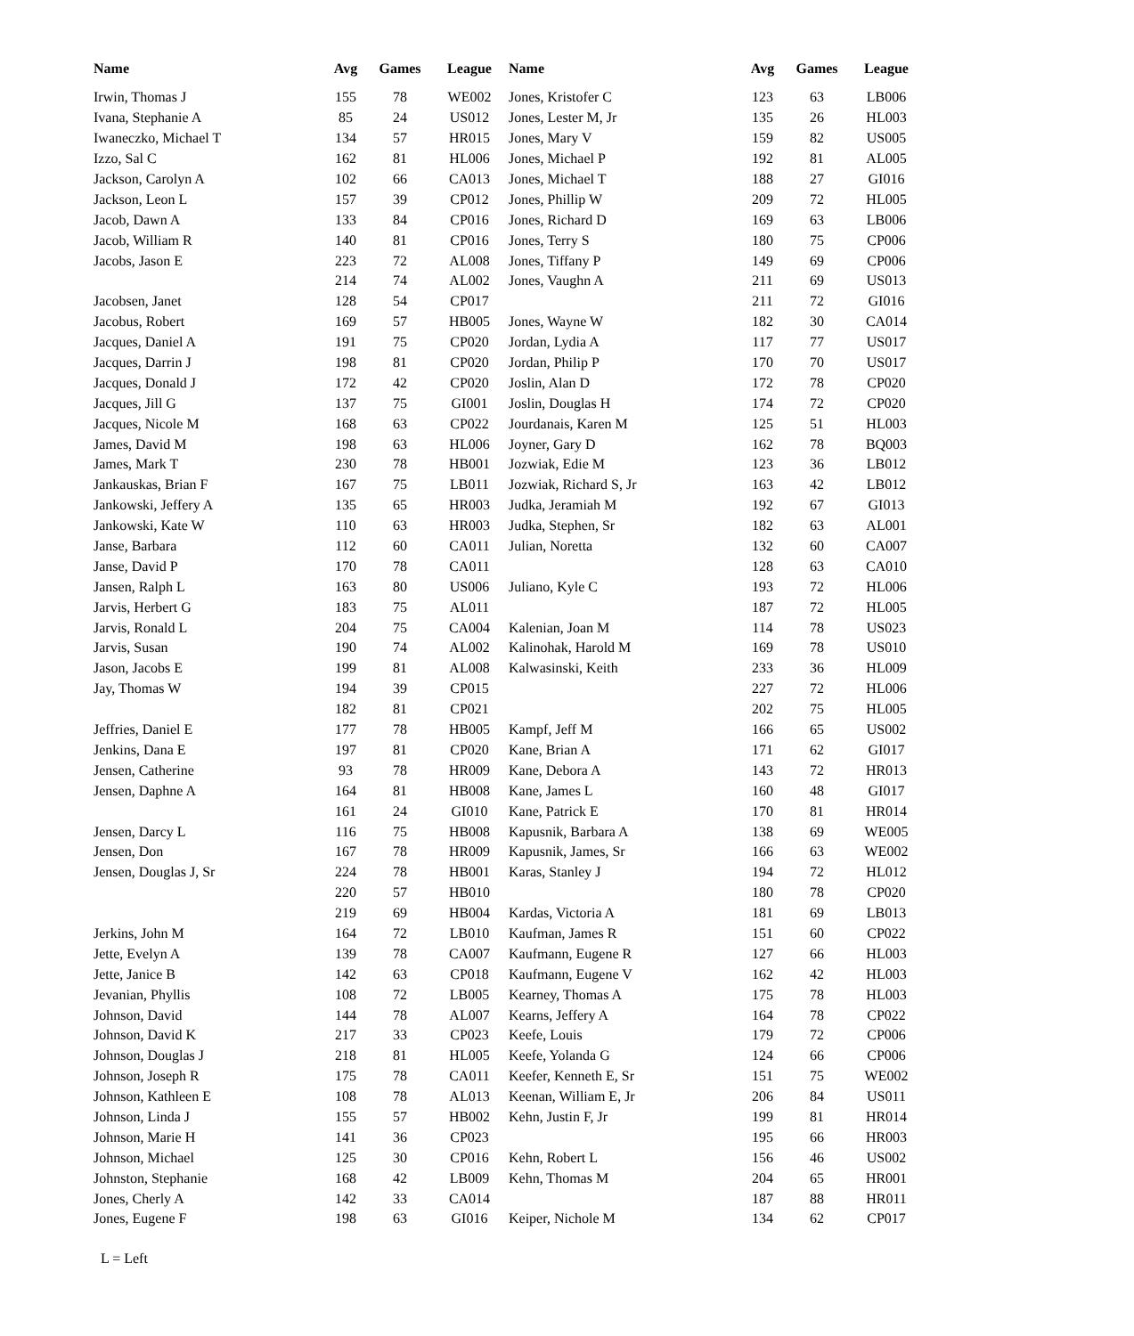| Name | Avg | Games | League | Name | Avg | Games | League |
| --- | --- | --- | --- | --- | --- | --- | --- |
| Irwin, Thomas J | 155 | 78 | WE002 | Jones, Kristofer C | 123 | 63 | LB006 |
| Ivana, Stephanie A | 85 | 24 | US012 | Jones, Lester M, Jr | 135 | 26 | HL003 |
| Iwaneczko, Michael T | 134 | 57 | HR015 | Jones, Mary V | 159 | 82 | US005 |
| Izzo, Sal C | 162 | 81 | HL006 | Jones, Michael P | 192 | 81 | AL005 |
| Jackson, Carolyn A | 102 | 66 | CA013 | Jones, Michael T | 188 | 27 | GI016 |
| Jackson, Leon L | 157 | 39 | CP012 | Jones, Phillip W | 209 | 72 | HL005 |
| Jacob, Dawn A | 133 | 84 | CP016 | Jones, Richard D | 169 | 63 | LB006 |
| Jacob, William R | 140 | 81 | CP016 | Jones, Terry S | 180 | 75 | CP006 |
| Jacobs, Jason E | 223 | 72 | AL008 | Jones, Tiffany P | 149 | 69 | CP006 |
| | 214 | 74 | AL002 | Jones, Vaughn A | 211 | 69 | US013 |
| Jacobsen, Janet | 128 | 54 | CP017 | | 211 | 72 | GI016 |
| Jacobus, Robert | 169 | 57 | HB005 | Jones, Wayne W | 182 | 30 | CA014 |
| Jacques, Daniel A | 191 | 75 | CP020 | Jordan, Lydia A | 117 | 77 | US017 |
| Jacques, Darrin J | 198 | 81 | CP020 | Jordan, Philip P | 170 | 70 | US017 |
| Jacques, Donald J | 172 | 42 | CP020 | Joslin, Alan D | 172 | 78 | CP020 |
| Jacques, Jill G | 137 | 75 | GI001 | Joslin, Douglas H | 174 | 72 | CP020 |
| Jacques, Nicole M | 168 | 63 | CP022 | Jourdanais, Karen M | 125 | 51 | HL003 |
| James, David M | 198 | 63 | HL006 | Joyner, Gary D | 162 | 78 | BQ003 |
| James, Mark T | 230 | 78 | HB001 | Jozwiak, Edie M | 123 | 36 | LB012 |
| Jankauskas, Brian F | 167 | 75 | LB011 | Jozwiak, Richard S, Jr | 163 | 42 | LB012 |
| Jankowski, Jeffery A | 135 | 65 | HR003 | Judka, Jeramiah M | 192 | 67 | GI013 |
| Jankowski, Kate W | 110 | 63 | HR003 | Judka, Stephen, Sr | 182 | 63 | AL001 |
| Janse, Barbara | 112 | 60 | CA011 | Julian, Noretta | 132 | 60 | CA007 |
| Janse, David P | 170 | 78 | CA011 | | 128 | 63 | CA010 |
| Jansen, Ralph L | 163 | 80 | US006 | Juliano, Kyle C | 193 | 72 | HL006 |
| Jarvis, Herbert G | 183 | 75 | AL011 | | 187 | 72 | HL005 |
| Jarvis, Ronald L | 204 | 75 | CA004 | Kalenian, Joan M | 114 | 78 | US023 |
| Jarvis, Susan | 190 | 74 | AL002 | Kalinohak, Harold M | 169 | 78 | US010 |
| Jason, Jacobs E | 199 | 81 | AL008 | Kalwasinski, Keith | 233 | 36 | HL009 |
| Jay, Thomas W | 194 | 39 | CP015 | | 227 | 72 | HL006 |
| | 182 | 81 | CP021 | | 202 | 75 | HL005 |
| Jeffries, Daniel E | 177 | 78 | HB005 | Kampf, Jeff M | 166 | 65 | US002 |
| Jenkins, Dana E | 197 | 81 | CP020 | Kane, Brian A | 171 | 62 | GI017 |
| Jensen, Catherine | 93 | 78 | HR009 | Kane, Debora A | 143 | 72 | HR013 |
| Jensen, Daphne A | 164 | 81 | HB008 | Kane, James L | 160 | 48 | GI017 |
| | 161 | 24 | GI010 | Kane, Patrick E | 170 | 81 | HR014 |
| Jensen, Darcy L | 116 | 75 | HB008 | Kapusnik, Barbara A | 138 | 69 | WE005 |
| Jensen, Don | 167 | 78 | HR009 | Kapusnik, James, Sr | 166 | 63 | WE002 |
| Jensen, Douglas J, Sr | 224 | 78 | HB001 | Karas, Stanley J | 194 | 72 | HL012 |
| | 220 | 57 | HB010 | | 180 | 78 | CP020 |
| | 219 | 69 | HB004 | Kardas, Victoria A | 181 | 69 | LB013 |
| Jerkins, John M | 164 | 72 | LB010 | Kaufman, James R | 151 | 60 | CP022 |
| Jette, Evelyn A | 139 | 78 | CA007 | Kaufmann, Eugene R | 127 | 66 | HL003 |
| Jette, Janice B | 142 | 63 | CP018 | Kaufmann, Eugene V | 162 | 42 | HL003 |
| Jevanian, Phyllis | 108 | 72 | LB005 | Kearney, Thomas A | 175 | 78 | HL003 |
| Johnson, David | 144 | 78 | AL007 | Kearns, Jeffery A | 164 | 78 | CP022 |
| Johnson, David K | 217 | 33 | CP023 | Keefe, Louis | 179 | 72 | CP006 |
| Johnson, Douglas J | 218 | 81 | HL005 | Keefe, Yolanda G | 124 | 66 | CP006 |
| Johnson, Joseph R | 175 | 78 | CA011 | Keefer, Kenneth E, Sr | 151 | 75 | WE002 |
| Johnson, Kathleen E | 108 | 78 | AL013 | Keenan, William E, Jr | 206 | 84 | US011 |
| Johnson, Linda J | 155 | 57 | HB002 | Kehn, Justin F, Jr | 199 | 81 | HR014 |
| Johnson, Marie H | 141 | 36 | CP023 | | 195 | 66 | HR003 |
| Johnson, Michael | 125 | 30 | CP016 | Kehn, Robert L | 156 | 46 | US002 |
| Johnston, Stephanie | 168 | 42 | LB009 | Kehn, Thomas M | 204 | 65 | HR001 |
| Jones, Cherly A | 142 | 33 | CA014 | | 187 | 88 | HR011 |
| Jones, Eugene F | 198 | 63 | GI016 | Keiper, Nichole M | 134 | 62 | CP017 |
L = Left